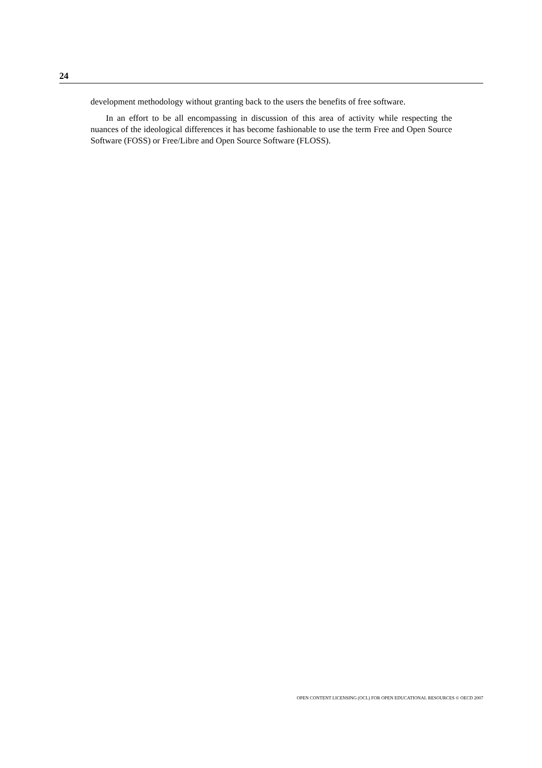24
development methodology without granting back to the users the benefits of free software.
In an effort to be all encompassing in discussion of this area of activity while respecting the nuances of the ideological differences it has become fashionable to use the term Free and Open Source Software (FOSS) or Free/Libre and Open Source Software (FLOSS).
OPEN CONTENT LICENSING (OCL) FOR OPEN EDUCATIONAL RESOURCES © OECD 2007